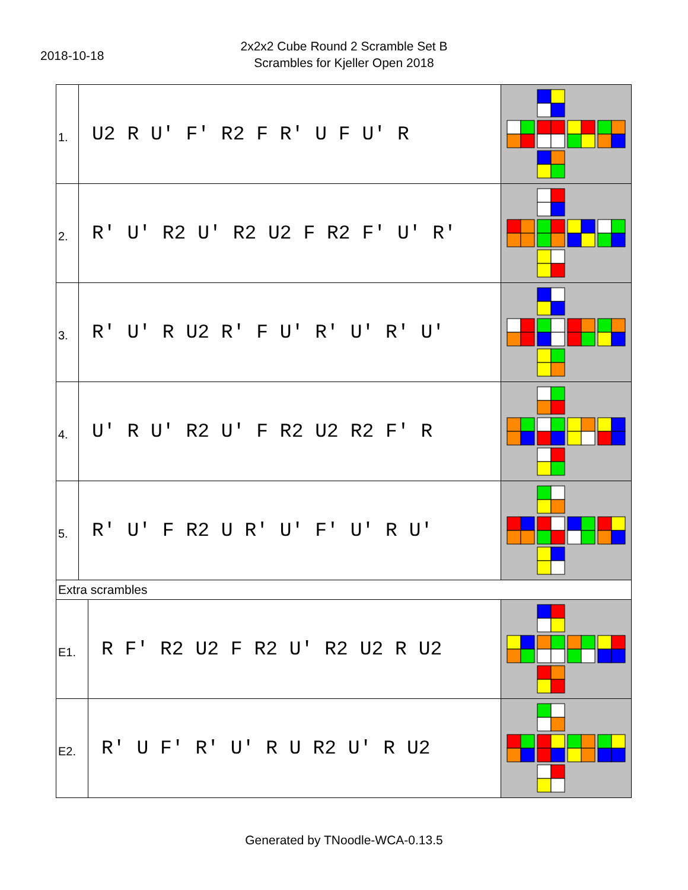2018-10-18
2x2x2 Cube Round 2 Scramble Set B
Scrambles for Kjeller Open 2018
| 1. | U2 R U' F' R2 F R' U F U' R | |
| 2. | R' U' R2 U' R2 U2 F R2 F' U' R' | |
| 3. | R' U' R U2 R' F U' R' U' R' U' | |
| 4. | U' R U' R2 U' F R2 U2 R2 F' R | |
| 5. | R' U' F R2 U R' U' F' U' R U' | |
| Extra scrambles | | |
| E1. | R F' R2 U2 F R2 U' R2 U2 R U2 | |
| E2. | R' U F' R' U' R U R2 U' R U2 | |
Generated by TNoodle-WCA-0.13.5